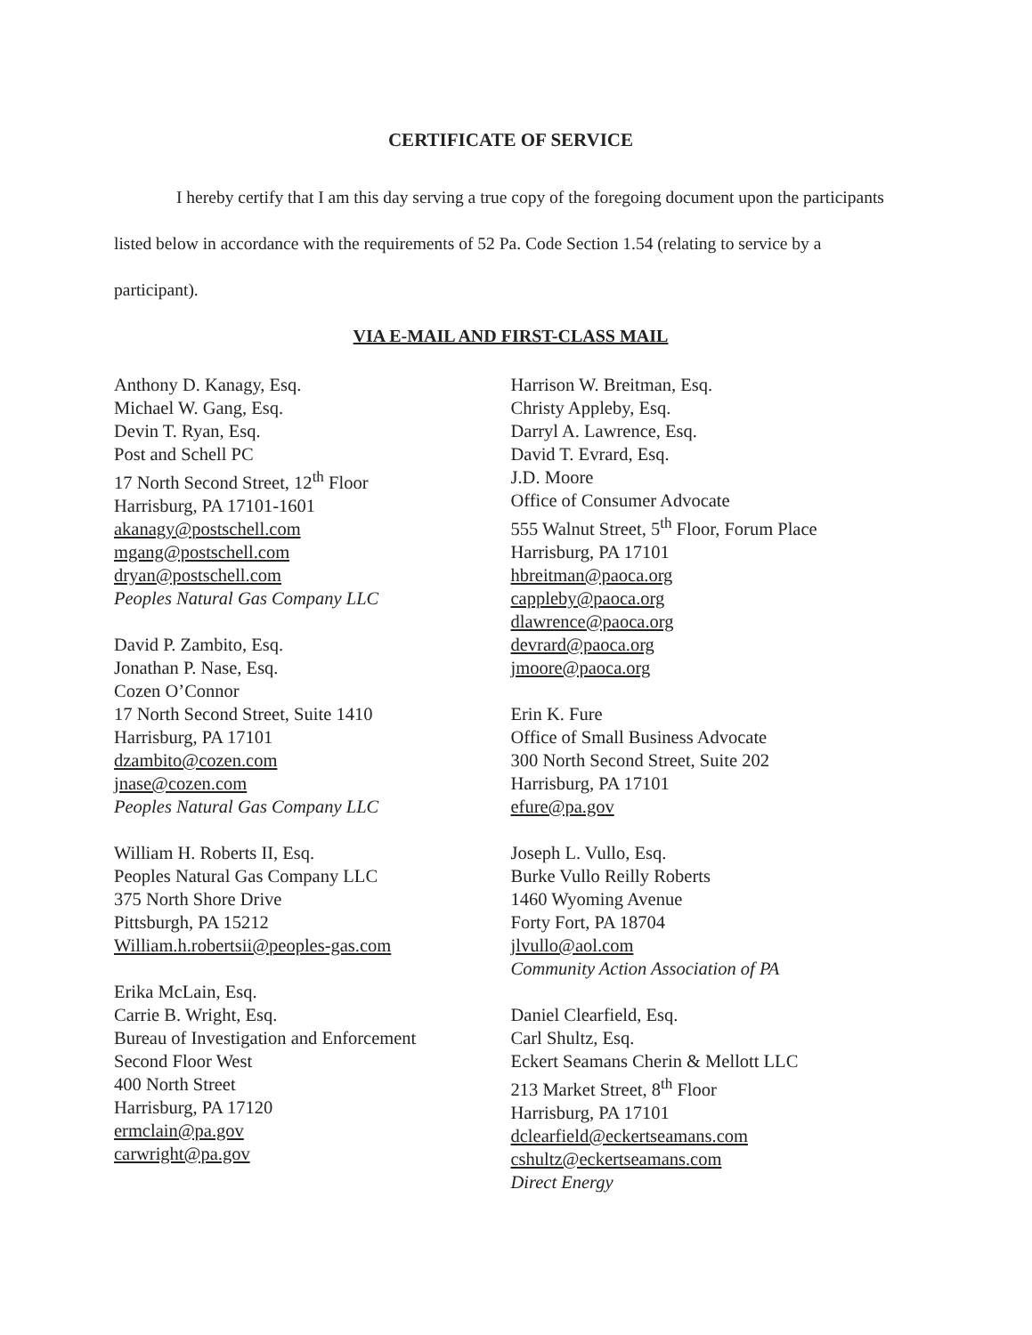CERTIFICATE OF SERVICE
I hereby certify that I am this day serving a true copy of the foregoing document upon the participants listed below in accordance with the requirements of 52 Pa. Code Section 1.54 (relating to service by a participant).
VIA E-MAIL AND FIRST-CLASS MAIL
Anthony D. Kanagy, Esq.
Michael W. Gang, Esq.
Devin T. Ryan, Esq.
Post and Schell PC
17 North Second Street, 12<sup>th</sup> Floor
Harrisburg, PA 17101-1601
akanagy@postschell.com
mgang@postschell.com
dryan@postschell.com
Peoples Natural Gas Company LLC
David P. Zambito, Esq.
Jonathan P. Nase, Esq.
Cozen O’Connor
17 North Second Street, Suite 1410
Harrisburg, PA 17101
dzambito@cozen.com
jnase@cozen.com
Peoples Natural Gas Company LLC
William H. Roberts II, Esq.
Peoples Natural Gas Company LLC
375 North Shore Drive
Pittsburgh, PA 15212
William.h.robertsii@peoples-gas.com
Erika McLain, Esq.
Carrie B. Wright, Esq.
Bureau of Investigation and Enforcement
Second Floor West
400 North Street
Harrisburg, PA 17120
ermclain@pa.gov
carwright@pa.gov
Harrison W. Breitman, Esq.
Christy Appleby, Esq.
Darryl A. Lawrence, Esq.
David T. Evrard, Esq.
J.D. Moore
Office of Consumer Advocate
555 Walnut Street, 5<sup>th</sup> Floor, Forum Place
Harrisburg, PA 17101
hbreitman@paoca.org
cappleby@paoca.org
dlawrence@paoca.org
devrard@paoca.org
jmoore@paoca.org
Erin K. Fure
Office of Small Business Advocate
300 North Second Street, Suite 202
Harrisburg, PA 17101
efure@pa.gov
Joseph L. Vullo, Esq.
Burke Vullo Reilly Roberts
1460 Wyoming Avenue
Forty Fort, PA 18704
jlvullo@aol.com
Community Action Association of PA
Daniel Clearfield, Esq.
Carl Shultz, Esq.
Eckert Seamans Cherin & Mellott LLC
213 Market Street, 8<sup>th</sup> Floor
Harrisburg, PA 17101
dclearfield@eckertseamans.com
cshultz@eckertseamans.com
Direct Energy